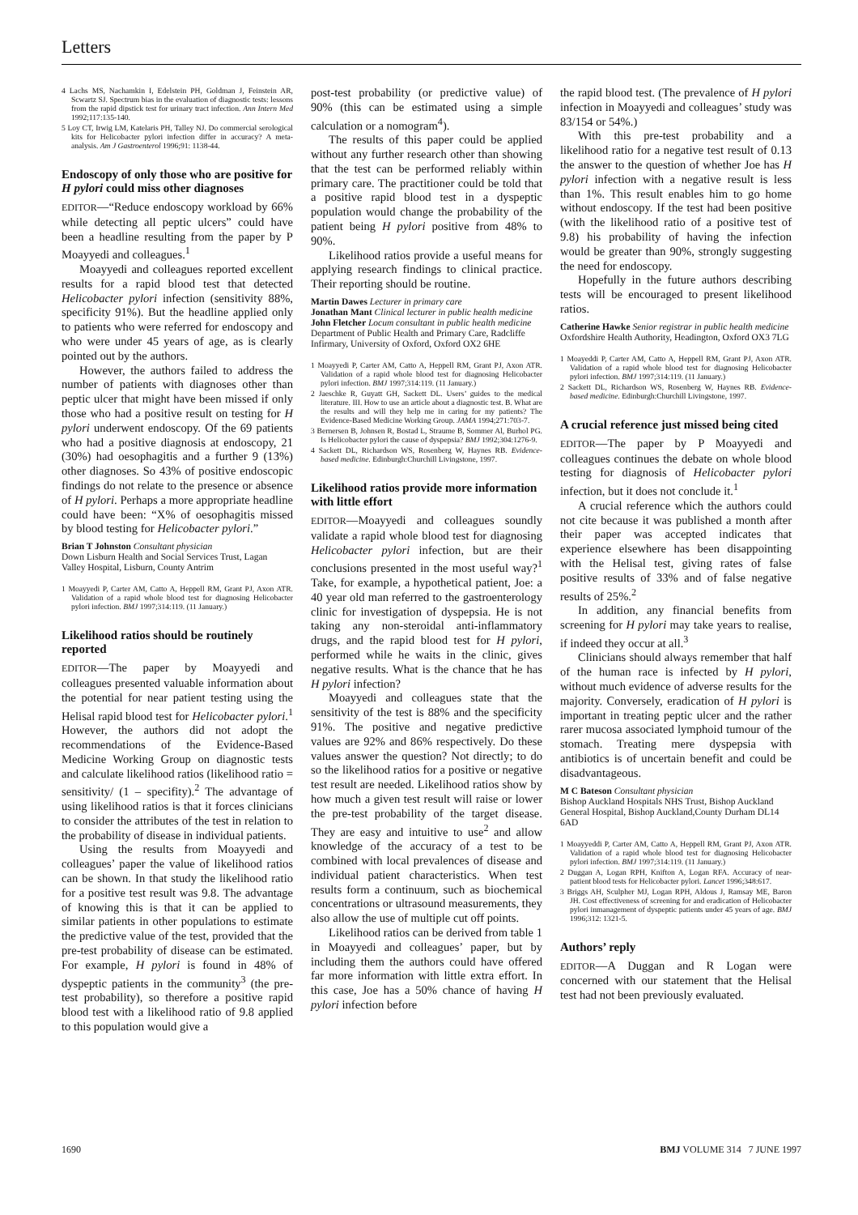Letters
4 Lachs MS, Nachamkin I, Edelstein PH, Goldman J, Feinstein AR, Scwartz SJ. Spectrum bias in the evaluation of diagnostic tests: lessons from the rapid dipstick test for urinary tract infection. Ann Intern Med 1992;117:135-140.
5 Loy CT, Irwig LM, Katelaris PH, Talley NJ. Do commercial serological kits for Helicobacter pylori infection differ in accuracy? A meta-analysis. Am J Gastroenterol 1996;91: 1138-44.
Endoscopy of only those who are positive for H pylori could miss other diagnoses
EDITOR—“Reduce endoscopy workload by 66% while detecting all peptic ulcers” could have been a headline resulting from the paper by P Moayyedi and colleagues.<sup>1</sup>
Moayyedi and colleagues reported excellent results for a rapid blood test that detected Helicobacter pylori infection (sensitivity 88%, specificity 91%). But the headline applied only to patients who were referred for endoscopy and who were under 45 years of age, as is clearly pointed out by the authors.
However, the authors failed to address the number of patients with diagnoses other than peptic ulcer that might have been missed if only those who had a positive result on testing for H pylori underwent endoscopy. Of the 69 patients who had a positive diagnosis at endoscopy, 21 (30%) had oesophagitis and a further 9 (13%) other diagnoses. So 43% of positive endoscopic findings do not relate to the presence or absence of H pylori. Perhaps a more appropriate headline could have been: “X% of oesophagitis missed by blood testing for Helicobacter pylori.”
Brian T Johnston Consultant physician
Down Lisburn Health and Social Services Trust, Lagan Valley Hospital, Lisburn, County Antrim
1 Moayyedi P, Carter AM, Catto A, Heppell RM, Grant PJ, Axon ATR. Validation of a rapid whole blood test for diagnosing Helicobacter pylori infection. BMJ 1997;314:119. (11 January.)
Likelihood ratios should be routinely reported
EDITOR—The paper by Moayyedi and colleagues presented valuable information about the potential for near patient testing using the Helisal rapid blood test for Helicobacter pylori.<sup>1</sup> However, the authors did not adopt the recommendations of the Evidence-Based Medicine Working Group on diagnostic tests and calculate likelihood ratios (likelihood ratio = sensitivity/ (1 – specifity).<sup>2</sup> The advantage of using likelihood ratios is that it forces clinicians to consider the attributes of the test in relation to the probability of disease in individual patients.
Using the results from Moayyedi and colleagues’ paper the value of likelihood ratios can be shown. In that study the likelihood ratio for a positive test result was 9.8. The advantage of knowing this is that it can be applied to similar patients in other populations to estimate the predictive value of the test, provided that the pre-test probability of disease can be estimated. For example, H pylori is found in 48% of dyspeptic patients in the community<sup>3</sup> (the pre-test probability), so therefore a positive rapid blood test with a likelihood ratio of 9.8 applied to this population would give a
post-test probability (or predictive value) of 90% (this can be estimated using a simple calculation or a nomogram<sup>4</sup>).
The results of this paper could be applied without any further research other than showing that the test can be performed reliably within primary care. The practitioner could be told that a positive rapid blood test in a dyspeptic population would change the probability of the patient being H pylori positive from 48% to 90%.
Likelihood ratios provide a useful means for applying research findings to clinical practice. Their reporting should be routine.
Martin Dawes Lecturer in primary care
Jonathan Mant Clinical lecturer in public health medicine
John Fletcher Locum consultant in public health medicine
Department of Public Health and Primary Care, Radcliffe Infirmary, University of Oxford, Oxford OX2 6HE
1 Moayyedi P, Carter AM, Catto A, Heppell RM, Grant PJ, Axon ATR. Validation of a rapid whole blood test for diagnosing Helicobacter pylori infection. BMJ 1997;314:119. (11 January.)
2 Jaeschke R, Guyatt GH, Sackett DL. Users’ guides to the medical literature. III. How to use an article about a diagnostic test. B. What are the results and will they help me in caring for my patients? The Evidence-Based Medicine Working Group. JAMA 1994;271:703-7.
3 Bernersen B, Johnsen R, Bostad L, Straume B, Sommer Al, Burhol PG. Is Helicobacter pylori the cause of dyspepsia? BMJ 1992;304:1276-9.
4 Sackett DL, Richardson WS, Rosenberg W, Haynes RB. Evidence-based medicine. Edinburgh:Churchill Livingstone, 1997.
Likelihood ratios provide more information with little effort
EDITOR—Moayyedi and colleagues soundly validate a rapid whole blood test for diagnosing Helicobacter pylori infection, but are their conclusions presented in the most useful way?<sup>1</sup> Take, for example, a hypothetical patient, Joe: a 40 year old man referred to the gastroenterology clinic for investigation of dyspepsia. He is not taking any non-steroidal anti-inflammatory drugs, and the rapid blood test for H pylori, performed while he waits in the clinic, gives negative results. What is the chance that he has H pylori infection?
Moayyedi and colleagues state that the sensitivity of the test is 88% and the specificity 91%. The positive and negative predictive values are 92% and 86% respectively. Do these values answer the question? Not directly; to do so the likelihood ratios for a positive or negative test result are needed. Likelihood ratios show by how much a given test result will raise or lower the pre-test probability of the target disease. They are easy and intuitive to use<sup>2</sup> and allow knowledge of the accuracy of a test to be combined with local prevalences of disease and individual patient characteristics. When test results form a continuum, such as biochemical concentrations or ultrasound measurements, they also allow the use of multiple cut off points.
Likelihood ratios can be derived from table 1 in Moayyedi and colleagues’ paper, but by including them the authors could have offered far more information with little extra effort. In this case, Joe has a 50% chance of having H pylori infection before
the rapid blood test. (The prevalence of H pylori infection in Moayyedi and colleagues’ study was 83/154 or 54%.)
With this pre-test probability and a likelihood ratio for a negative test result of 0.13 the answer to the question of whether Joe has H pylori infection with a negative result is less than 1%. This result enables him to go home without endoscopy. If the test had been positive (with the likelihood ratio of a positive test of 9.8) his probability of having the infection would be greater than 90%, strongly suggesting the need for endoscopy.
Hopefully in the future authors describing tests will be encouraged to present likelihood ratios.
Catherine Hawke Senior registrar in public health medicine
Oxfordshire Health Authority, Headington, Oxford OX3 7LG
1 Moayeddi P, Carter AM, Catto A, Heppell RM, Grant PJ, Axon ATR. Validation of a rapid whole blood test for diagnosing Helicobacter pylori infection. BMJ 1997;314:119. (11 January.)
2 Sackett DL, Richardson WS, Rosenberg W, Haynes RB. Evidence-based medicine. Edinburgh:Churchill Livingstone, 1997.
A crucial reference just missed being cited
EDITOR—The paper by P Moayyedi and colleagues continues the debate on whole blood testing for diagnosis of Helicobacter pylori infection, but it does not conclude it.<sup>1</sup>
A crucial reference which the authors could not cite because it was published a month after their paper was accepted indicates that experience elsewhere has been disappointing with the Helisal test, giving rates of false positive results of 33% and of false negative results of 25%.<sup>2</sup>
In addition, any financial benefits from screening for H pylori may take years to realise, if indeed they occur at all.<sup>3</sup>
Clinicians should always remember that half of the human race is infected by H pylori, without much evidence of adverse results for the majority. Conversely, eradication of H pylori is important in treating peptic ulcer and the rather rarer mucosa associated lymphoid tumour of the stomach. Treating mere dyspepsia with antibiotics is of uncertain benefit and could be disadvantageous.
M C Bateson Consultant physician
Bishop Auckland Hospitals NHS Trust, Bishop Auckland General Hospital, Bishop Auckland,County Durham DL14 6AD
1 Moayyeddi P, Carter AM, Catto A, Heppell RM, Grant PJ, Axon ATR. Validation of a rapid whole blood test for diagnosing Helicobacter pylori infection. BMJ 1997;314:119. (11 January.)
2 Duggan A, Logan RPH, Knifton A, Logan RFA. Accuracy of near-patient blood tests for Helicobacter pylori. Lancet 1996;348:617.
3 Briggs AH, Sculpher MJ, Logan RPH, Aldous J, Ramsay ME, Baron JH. Cost effectiveness of screening for and eradication of Helicobacter pylori inmanagement of dyspeptic patients under 45 years of age. BMJ 1996;312: 1321-5.
Authors’ reply
EDITOR—A Duggan and R Logan were concerned with our statement that the Helisal test had not been previously evaluated.
1690 BMJ VOLUME 314 7 JUNE 1997